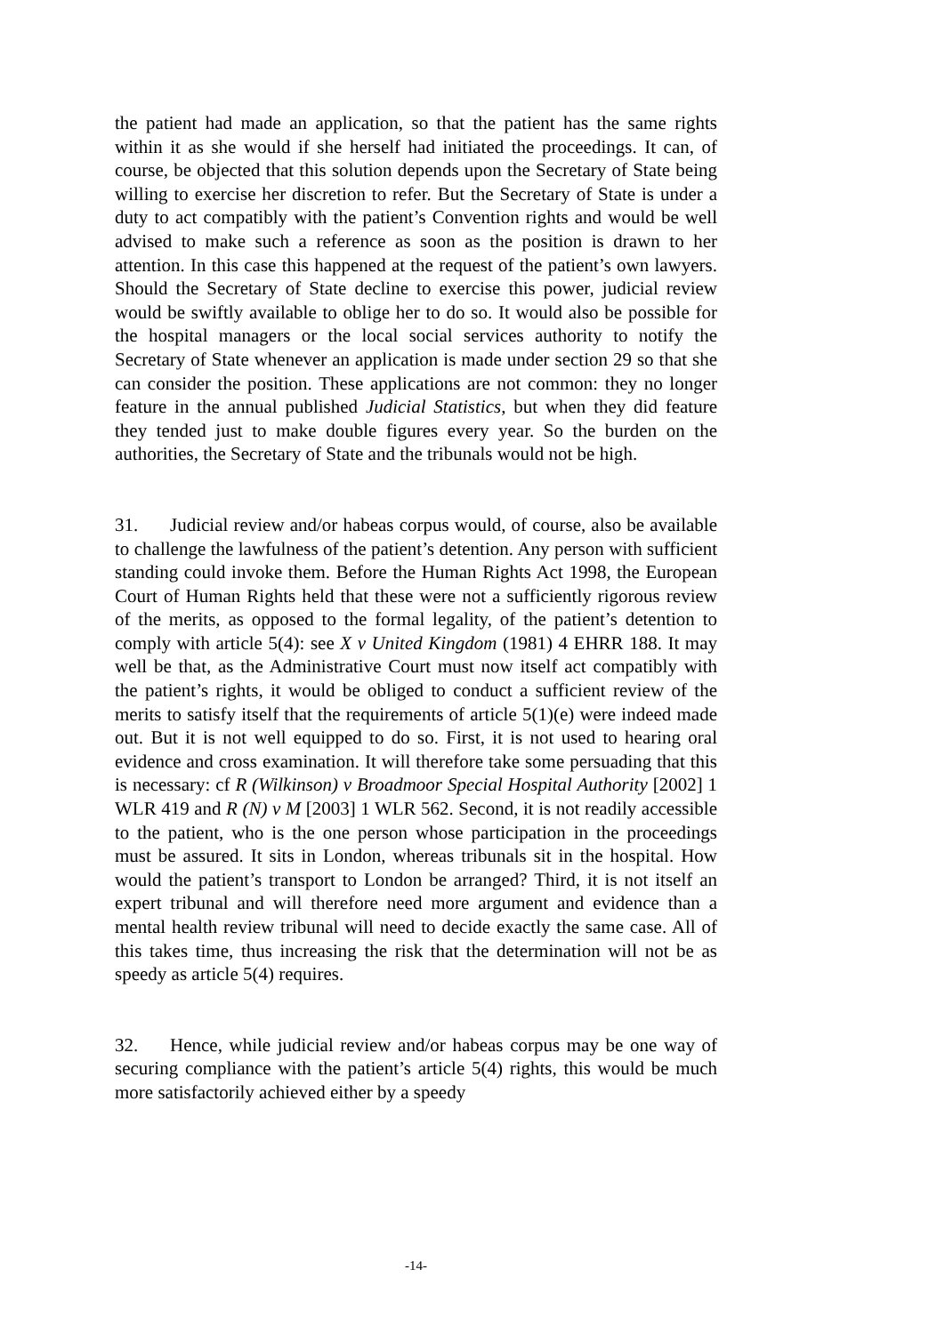the patient had made an application, so that the patient has the same rights within it as she would if she herself had initiated the proceedings. It can, of course, be objected that this solution depends upon the Secretary of State being willing to exercise her discretion to refer. But the Secretary of State is under a duty to act compatibly with the patient’s Convention rights and would be well advised to make such a reference as soon as the position is drawn to her attention. In this case this happened at the request of the patient’s own lawyers. Should the Secretary of State decline to exercise this power, judicial review would be swiftly available to oblige her to do so. It would also be possible for the hospital managers or the local social services authority to notify the Secretary of State whenever an application is made under section 29 so that she can consider the position. These applications are not common: they no longer feature in the annual published Judicial Statistics, but when they did feature they tended just to make double figures every year. So the burden on the authorities, the Secretary of State and the tribunals would not be high.
31. Judicial review and/or habeas corpus would, of course, also be available to challenge the lawfulness of the patient’s detention. Any person with sufficient standing could invoke them. Before the Human Rights Act 1998, the European Court of Human Rights held that these were not a sufficiently rigorous review of the merits, as opposed to the formal legality, of the patient’s detention to comply with article 5(4): see X v United Kingdom (1981) 4 EHRR 188. It may well be that, as the Administrative Court must now itself act compatibly with the patient’s rights, it would be obliged to conduct a sufficient review of the merits to satisfy itself that the requirements of article 5(1)(e) were indeed made out. But it is not well equipped to do so. First, it is not used to hearing oral evidence and cross examination. It will therefore take some persuading that this is necessary: cf R (Wilkinson) v Broadmoor Special Hospital Authority [2002] 1 WLR 419 and R (N) v M [2003] 1 WLR 562. Second, it is not readily accessible to the patient, who is the one person whose participation in the proceedings must be assured. It sits in London, whereas tribunals sit in the hospital. How would the patient’s transport to London be arranged? Third, it is not itself an expert tribunal and will therefore need more argument and evidence than a mental health review tribunal will need to decide exactly the same case. All of this takes time, thus increasing the risk that the determination will not be as speedy as article 5(4) requires.
32. Hence, while judicial review and/or habeas corpus may be one way of securing compliance with the patient’s article 5(4) rights, this would be much more satisfactorily achieved either by a speedy
-14-